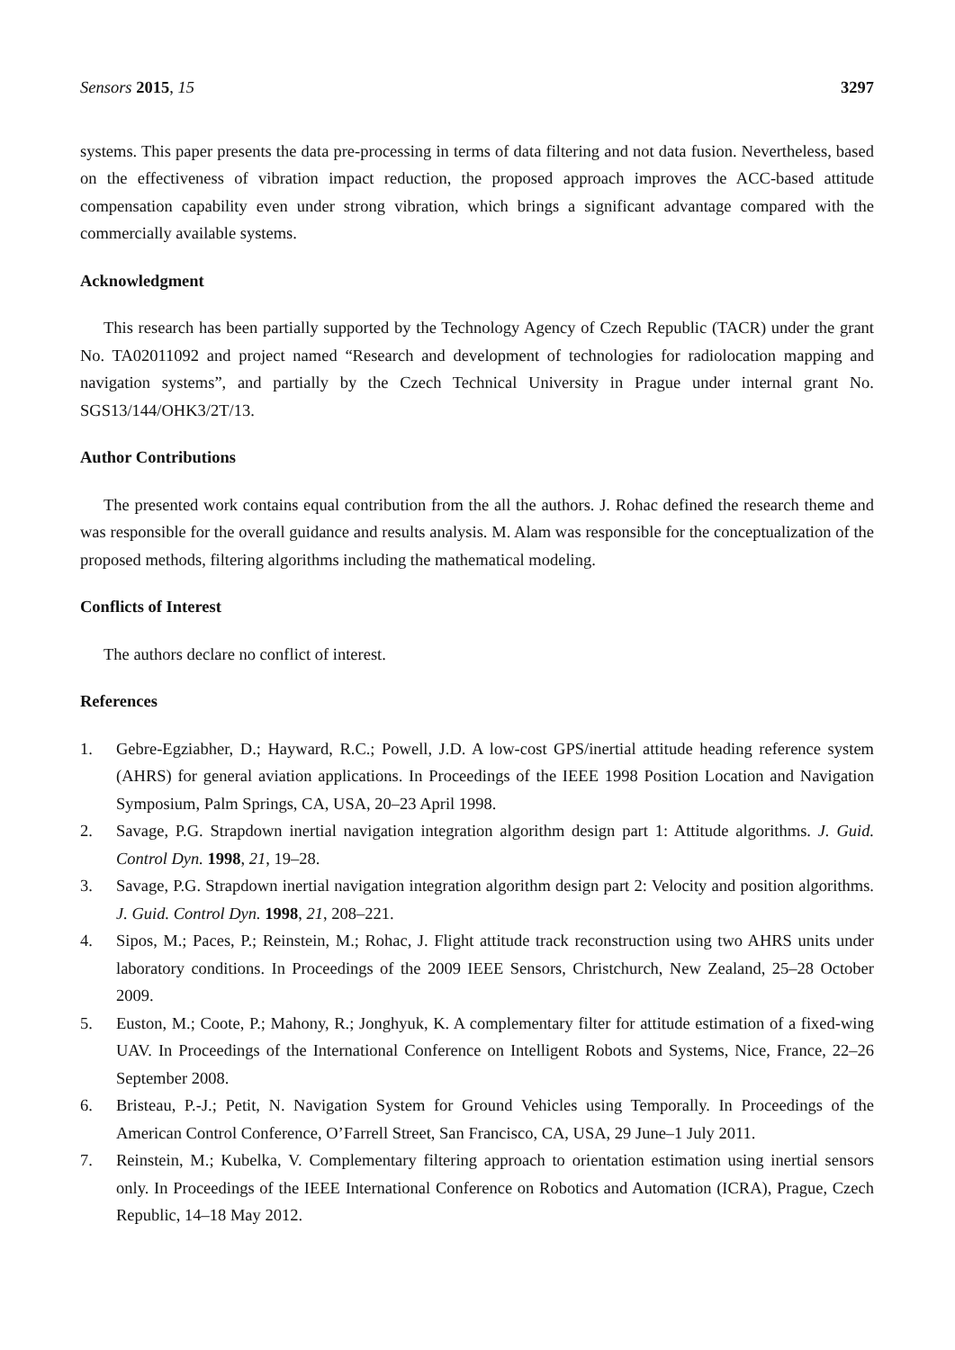Sensors 2015, 15 3297
systems. This paper presents the data pre-processing in terms of data filtering and not data fusion. Nevertheless, based on the effectiveness of vibration impact reduction, the proposed approach improves the ACC-based attitude compensation capability even under strong vibration, which brings a significant advantage compared with the commercially available systems.
Acknowledgment
This research has been partially supported by the Technology Agency of Czech Republic (TACR) under the grant No. TA02011092 and project named “Research and development of technologies for radiolocation mapping and navigation systems”, and partially by the Czech Technical University in Prague under internal grant No. SGS13/144/OHK3/2T/13.
Author Contributions
The presented work contains equal contribution from the all the authors. J. Rohac defined the research theme and was responsible for the overall guidance and results analysis. M. Alam was responsible for the conceptualization of the proposed methods, filtering algorithms including the mathematical modeling.
Conflicts of Interest
The authors declare no conflict of interest.
References
1. Gebre-Egziabher, D.; Hayward, R.C.; Powell, J.D. A low-cost GPS/inertial attitude heading reference system (AHRS) for general aviation applications. In Proceedings of the IEEE 1998 Position Location and Navigation Symposium, Palm Springs, CA, USA, 20–23 April 1998.
2. Savage, P.G. Strapdown inertial navigation integration algorithm design part 1: Attitude algorithms. J. Guid. Control Dyn. 1998, 21, 19–28.
3. Savage, P.G. Strapdown inertial navigation integration algorithm design part 2: Velocity and position algorithms. J. Guid. Control Dyn. 1998, 21, 208–221.
4. Sipos, M.; Paces, P.; Reinstein, M.; Rohac, J. Flight attitude track reconstruction using two AHRS units under laboratory conditions. In Proceedings of the 2009 IEEE Sensors, Christchurch, New Zealand, 25–28 October 2009.
5. Euston, M.; Coote, P.; Mahony, R.; Jonghyuk, K. A complementary filter for attitude estimation of a fixed-wing UAV. In Proceedings of the International Conference on Intelligent Robots and Systems, Nice, France, 22–26 September 2008.
6. Bristeau, P.-J.; Petit, N. Navigation System for Ground Vehicles using Temporally. In Proceedings of the American Control Conference, O’Farrell Street, San Francisco, CA, USA, 29 June–1 July 2011.
7. Reinstein, M.; Kubelka, V. Complementary filtering approach to orientation estimation using inertial sensors only. In Proceedings of the IEEE International Conference on Robotics and Automation (ICRA), Prague, Czech Republic, 14–18 May 2012.